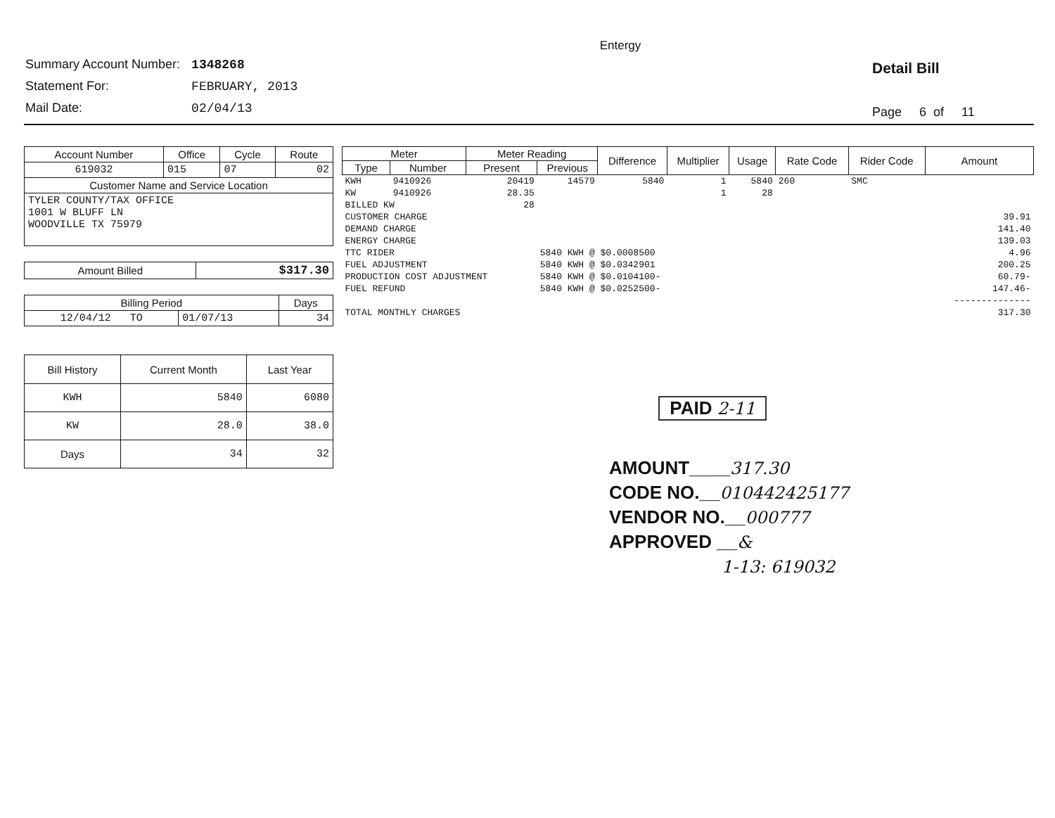Entergy
| Summary Account Number: | 1348268 |
| Statement For: | FEBRUARY, 2013 |
| Mail Date: | 02/04/13 |
Detail Bill
Page 6 of 11
| Account Number | Office | Cycle | Route |
| --- | --- | --- | --- |
| 619032 | 015 | 07 | 02 |
| Customer Name and Service Location | | | |
| TYLER COUNTY/TAX OFFICE 1001 W BLUFF LN WOODVILLE TX 75979 | | | |
| Amount Billed | $317.30 |
| Billing Period | | Days |
| --- | --- | --- |
| 12/04/12 TO | 01/07/13 | 34 |
| Bill History | Current Month | Last Year |
| --- | --- | --- |
| KWH | 5840 | 6080 |
| KW | 28.0 | 38.0 |
| Days | 34 | 32 |
| Meter | | Meter Reading | | Difference | Multiplier | Usage | Rate Code | Rider Code | Amount |
| --- | --- | --- | --- | --- | --- | --- | --- | --- | --- |
| Type | Number | Present | Previous | | | | | | |
| KWH | 9410926 | 20419 | 14579 | 5840 | 1 | 5840 | 260 | SMC | |
| KW | 9410926 | 28.35 | | | 1 | 28 | | | |
| BILLED KW | | 28 | | | | | | | |
| CUSTOMER CHARGE | | | | | | | | | 39.91 |
| DEMAND CHARGE | | | | | | | | | 141.40 |
| ENERGY CHARGE | | | | | | | | | 139.03 |
| TTC RIDER | | | 5840 KWH @ $0.0008500 | | | | | | 4.96 |
| FUEL ADJUSTMENT | | | 5840 KWH @ $0.0342901 | | | | | | 200.25 |
| PRODUCTION COST ADJUSTMENT | | | 5840 KWH @ $0.0104100- | | | | | | 60.79- |
| FUEL REFUND | | | 5840 KWH @ $0.0252500- | | | | | | 147.46- |
| | | | | | | | | | -------------- |
| TOTAL MONTHLY CHARGES | | | | | | | | | 317.30 |
PAID 2-11
AMOUNT____317.30
CODE NO.__010442425177
VENDOR NO.__000777
APPROVED __&
1-13: 619032